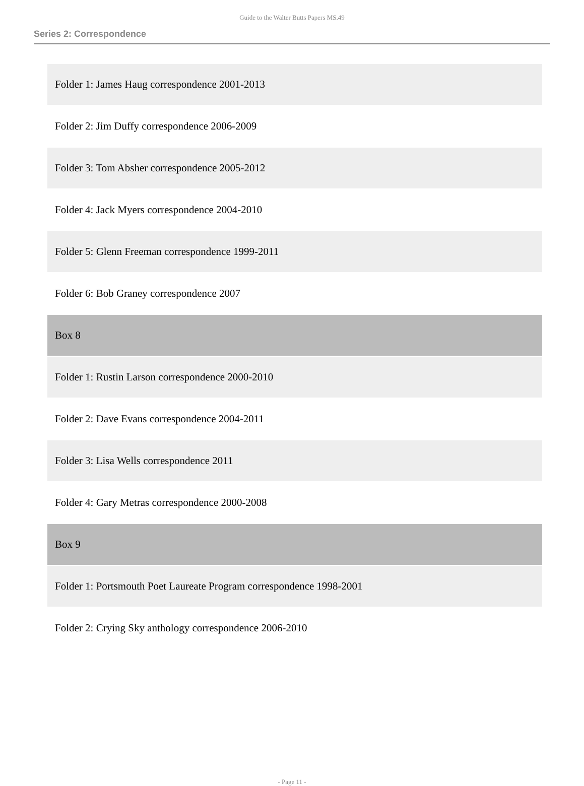Guide to the Walter Butts Papers MS.49
Series 2: Correspondence
| Folder 1: James Haug correspondence 2001-2013 |
| Folder 2: Jim Duffy correspondence 2006-2009 |
| Folder 3: Tom Absher correspondence 2005-2012 |
| Folder 4: Jack Myers correspondence 2004-2010 |
| Folder 5: Glenn Freeman correspondence 1999-2011 |
| Folder 6: Bob Graney correspondence 2007 |
| Box 8 |
| Folder 1: Rustin Larson correspondence 2000-2010 |
| Folder 2: Dave Evans correspondence 2004-2011 |
| Folder 3: Lisa Wells correspondence 2011 |
| Folder 4: Gary Metras correspondence 2000-2008 |
| Box 9 |
| Folder 1: Portsmouth Poet Laureate Program correspondence 1998-2001 |
| Folder 2: Crying Sky anthology correspondence 2006-2010 |
- Page 11 -